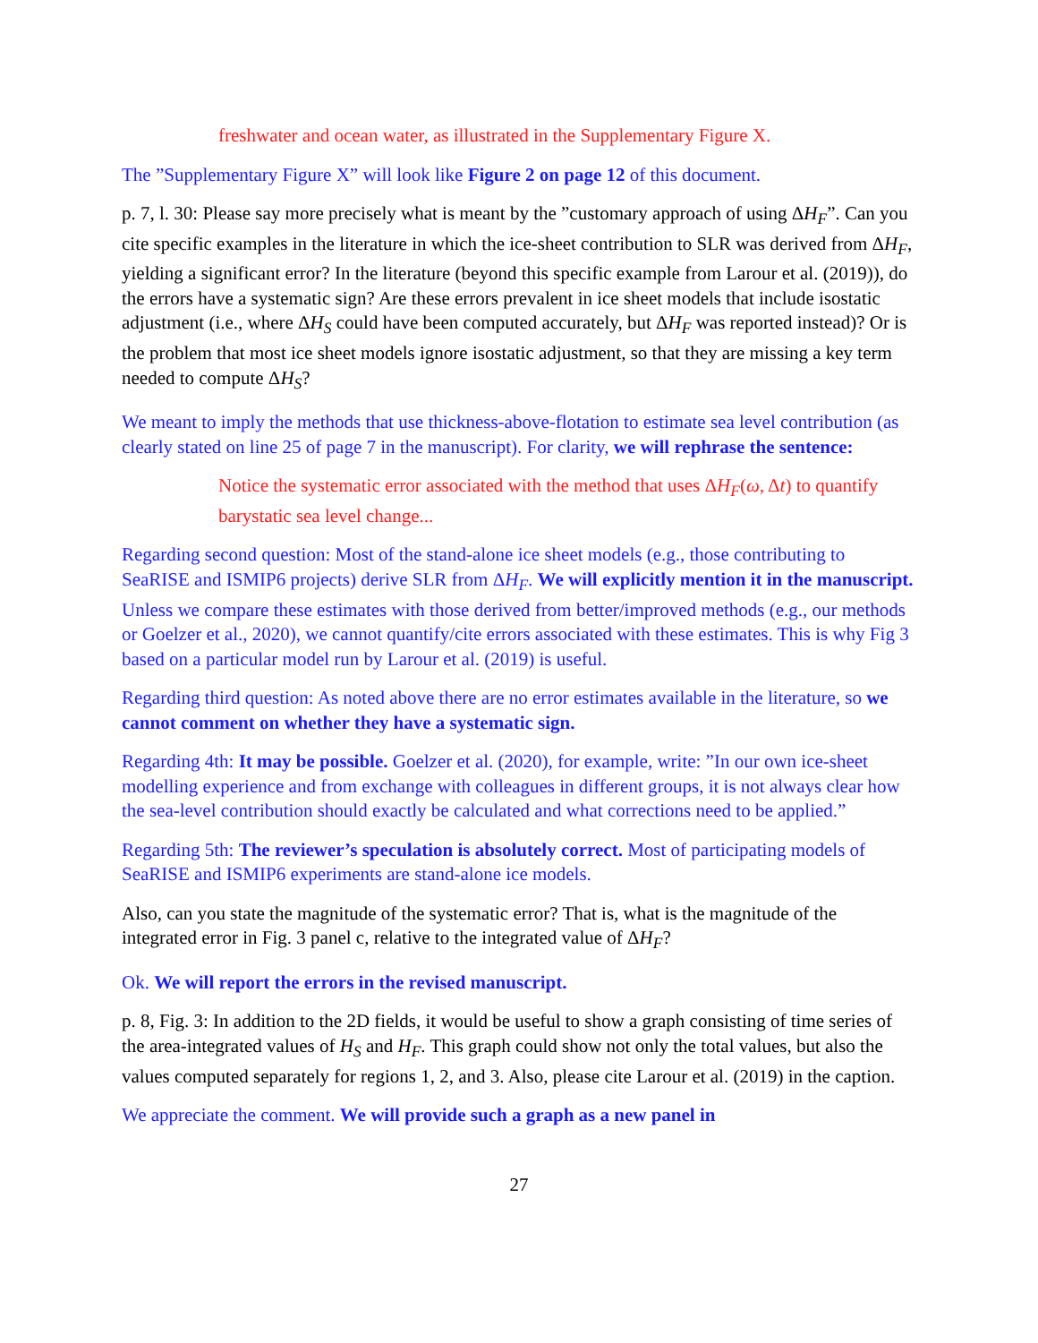freshwater and ocean water, as illustrated in the Supplementary Figure X.
The ”Supplementary Figure X” will look like Figure 2 on page 12 of this document.
p. 7, l. 30: Please say more precisely what is meant by the ”customary approach of using ΔH<sub>F</sub>”. Can you cite specific examples in the literature in which the ice-sheet contribution to SLR was derived from ΔH<sub>F</sub>, yielding a significant error? In the literature (beyond this specific example from Larour et al. (2019)), do the errors have a systematic sign? Are these errors prevalent in ice sheet models that include isostatic adjustment (i.e., where ΔH<sub>S</sub> could have been computed accurately, but ΔH<sub>F</sub> was reported instead)? Or is the problem that most ice sheet models ignore isostatic adjustment, so that they are missing a key term needed to compute ΔH<sub>S</sub>?
We meant to imply the methods that use thickness-above-flotation to estimate sea level contribution (as clearly stated on line 25 of page 7 in the manuscript). For clarity, we will rephrase the sentence:
Notice the systematic error associated with the method that uses ΔH<sub>F</sub>(ω, Δt) to quantify barystatic sea level change...
Regarding second question: Most of the stand-alone ice sheet models (e.g., those contributing to SeaRISE and ISMIP6 projects) derive SLR from ΔH<sub>F</sub>. We will explicitly mention it in the manuscript. Unless we compare these estimates with those derived from better/improved methods (e.g., our methods or Goelzer et al., 2020), we cannot quantify/cite errors associated with these estimates. This is why Fig 3 based on a particular model run by Larour et al. (2019) is useful.
Regarding third question: As noted above there are no error estimates available in the literature, so we cannot comment on whether they have a systematic sign.
Regarding 4th: It may be possible. Goelzer et al. (2020), for example, write: ”In our own ice-sheet modelling experience and from exchange with colleagues in different groups, it is not always clear how the sea-level contribution should exactly be calculated and what corrections need to be applied.”
Regarding 5th: The reviewer’s speculation is absolutely correct. Most of participating models of SeaRISE and ISMIP6 experiments are stand-alone ice models.
Also, can you state the magnitude of the systematic error? That is, what is the magnitude of the integrated error in Fig. 3 panel c, relative to the integrated value of ΔH<sub>F</sub>?
Ok. We will report the errors in the revised manuscript.
p. 8, Fig. 3: In addition to the 2D fields, it would be useful to show a graph consisting of time series of the area-integrated values of H<sub>S</sub> and H<sub>F</sub>. This graph could show not only the total values, but also the values computed separately for regions 1, 2, and 3. Also, please cite Larour et al. (2019) in the caption.
We appreciate the comment. We will provide such a graph as a new panel in
27